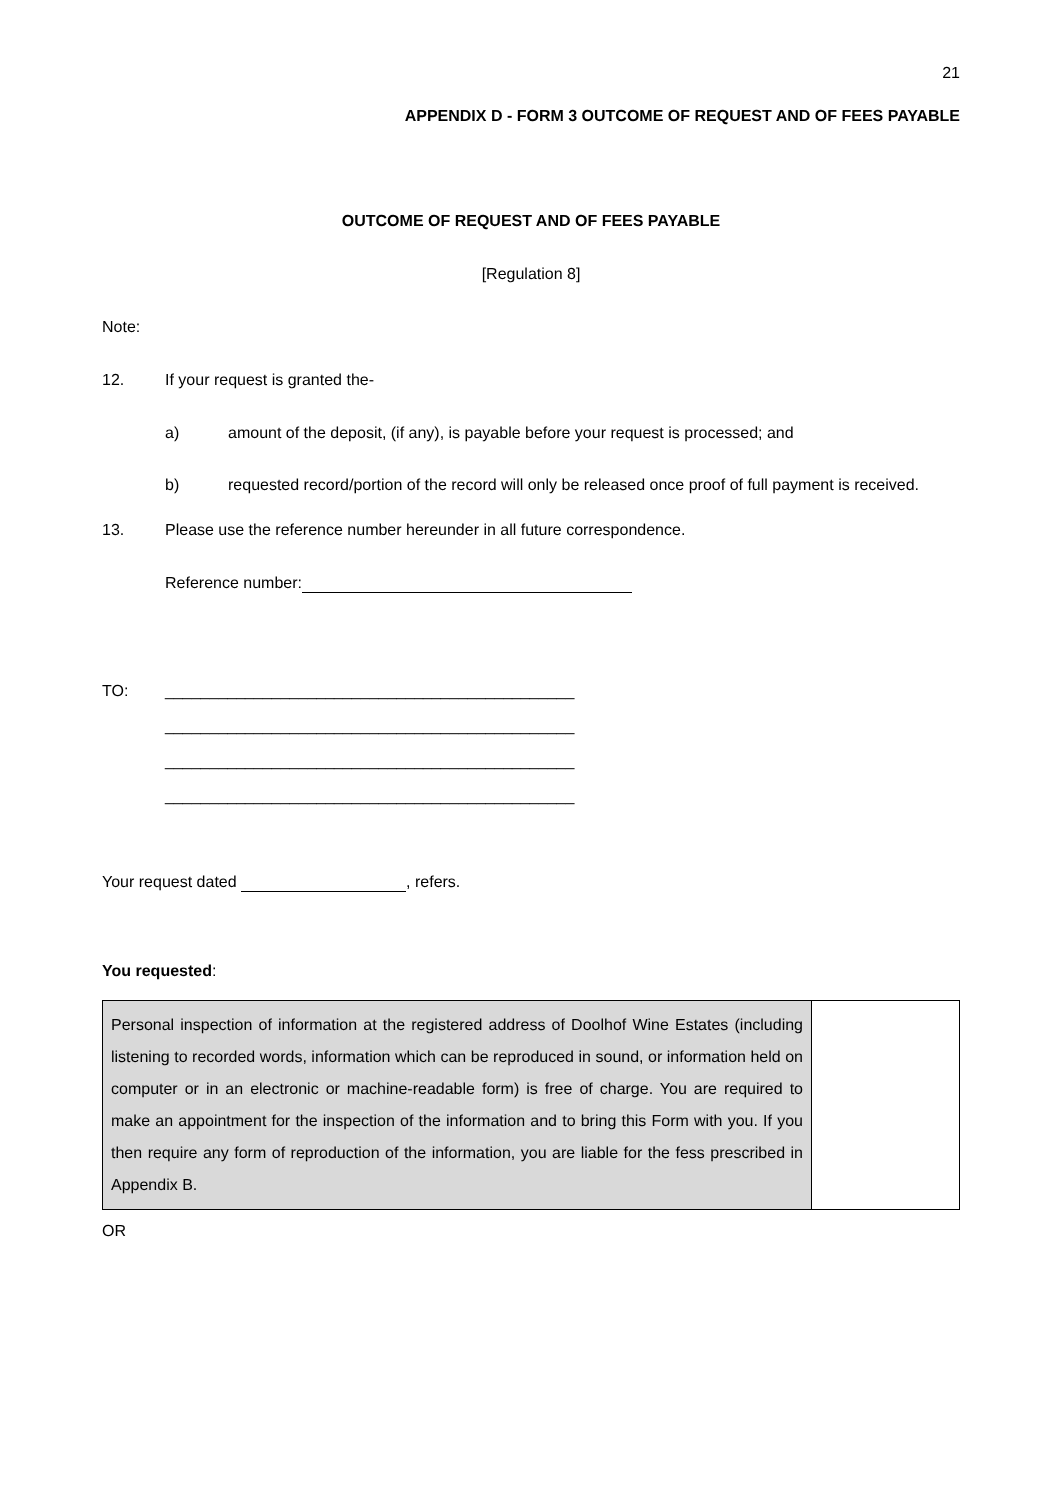21
APPENDIX D - FORM 3 OUTCOME OF REQUEST AND OF FEES PAYABLE
OUTCOME OF REQUEST AND OF FEES PAYABLE
[Regulation 8]
Note:
12. If your request is granted the-
a) amount of the deposit, (if any), is payable before your request is processed; and
b) requested record/portion of the record will only be released once proof of full payment is received.
13. Please use the reference number hereunder in all future correspondence.
Reference number:
TO: ______________________________________________
______________________________________________
______________________________________________
______________________________________________
Your request dated , refers.
You requested:
| Personal inspection of information at the registered address of Doolhof Wine Estates (including listening to recorded words, information which can be reproduced in sound, or information held on computer or in an electronic or machine-readable form) is free of charge. You are required to make an appointment for the inspection of the information and to bring this Form with you. If you then require any form of reproduction of the information, you are liable for the fess prescribed in Appendix B. | |
OR